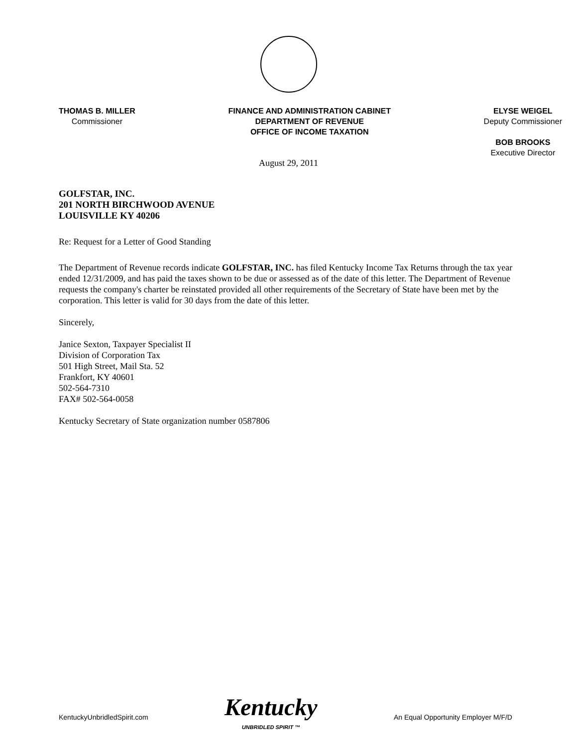THOMAS B. MILLER
Commissioner
FINANCE AND ADMINISTRATION CABINET
DEPARTMENT OF REVENUE
OFFICE OF INCOME TAXATION
ELYSE WEIGEL
Deputy Commissioner
BOB BROOKS
Executive Director
August 29, 2011
GOLFSTAR, INC.
201 NORTH BIRCHWOOD AVENUE
LOUISVILLE KY 40206
Re: Request for a Letter of Good Standing
The Department of Revenue records indicate GOLFSTAR, INC. has filed Kentucky Income Tax Returns through the tax year ended 12/31/2009, and has paid the taxes shown to be due or assessed as of the date of this letter. The Department of Revenue requests the company's charter be reinstated provided all other requirements of the Secretary of State have been met by the corporation. This letter is valid for 30 days from the date of this letter.
Sincerely,
Janice Sexton, Taxpayer Specialist II
Division of Corporation Tax
501 High Street, Mail Sta. 52
Frankfort, KY 40601
502-564-7310
FAX# 502-564-0058
Kentucky Secretary of State organization number 0587806
KentuckyUnbridledSpirit.com
Kentucky
UNBRIDLED SPIRIT ™
An Equal Opportunity Employer M/F/D